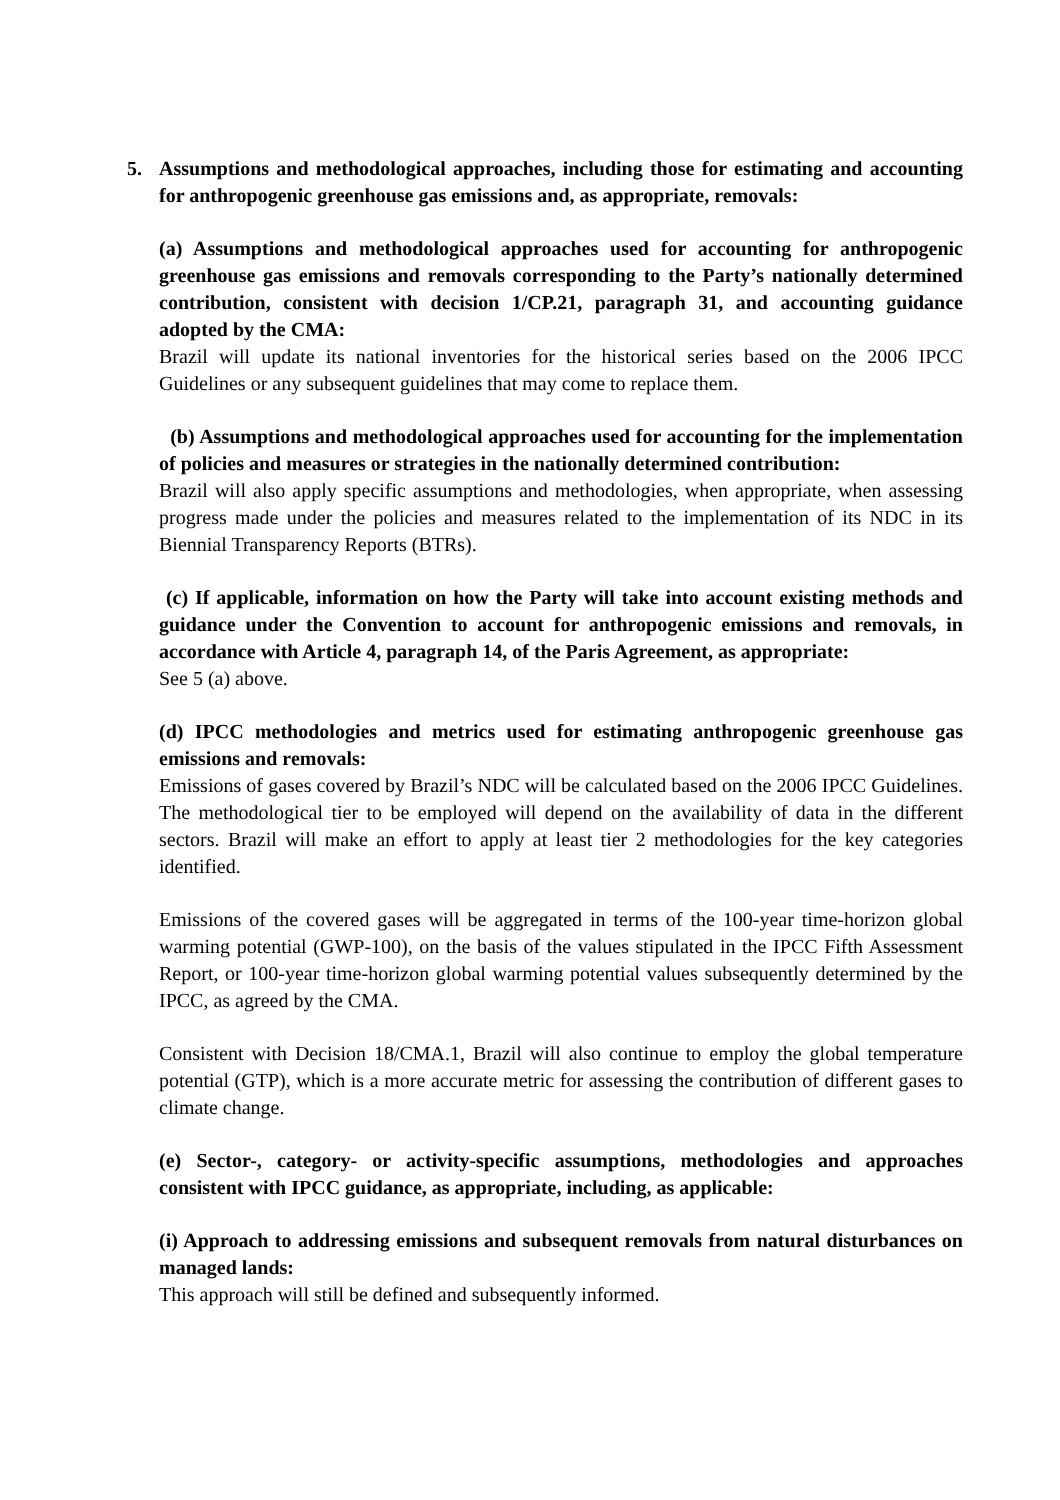5. Assumptions and methodological approaches, including those for estimating and accounting for anthropogenic greenhouse gas emissions and, as appropriate, removals:
(a) Assumptions and methodological approaches used for accounting for anthropogenic greenhouse gas emissions and removals corresponding to the Party’s nationally determined contribution, consistent with decision 1/CP.21, paragraph 31, and accounting guidance adopted by the CMA:
Brazil will update its national inventories for the historical series based on the 2006 IPCC Guidelines or any subsequent guidelines that may come to replace them.
(b) Assumptions and methodological approaches used for accounting for the implementation of policies and measures or strategies in the nationally determined contribution:
Brazil will also apply specific assumptions and methodologies, when appropriate, when assessing progress made under the policies and measures related to the implementation of its NDC in its Biennial Transparency Reports (BTRs).
(c) If applicable, information on how the Party will take into account existing methods and guidance under the Convention to account for anthropogenic emissions and removals, in accordance with Article 4, paragraph 14, of the Paris Agreement, as appropriate:
See 5 (a) above.
(d) IPCC methodologies and metrics used for estimating anthropogenic greenhouse gas emissions and removals:
Emissions of gases covered by Brazil’s NDC will be calculated based on the 2006 IPCC Guidelines. The methodological tier to be employed will depend on the availability of data in the different sectors. Brazil will make an effort to apply at least tier 2 methodologies for the key categories identified.
Emissions of the covered gases will be aggregated in terms of the 100-year time-horizon global warming potential (GWP-100), on the basis of the values stipulated in the IPCC Fifth Assessment Report, or 100-year time-horizon global warming potential values subsequently determined by the IPCC, as agreed by the CMA.
Consistent with Decision 18/CMA.1, Brazil will also continue to employ the global temperature potential (GTP), which is a more accurate metric for assessing the contribution of different gases to climate change.
(e) Sector-, category- or activity-specific assumptions, methodologies and approaches consistent with IPCC guidance, as appropriate, including, as applicable:
(i) Approach to addressing emissions and subsequent removals from natural disturbances on managed lands:
This approach will still be defined and subsequently informed.